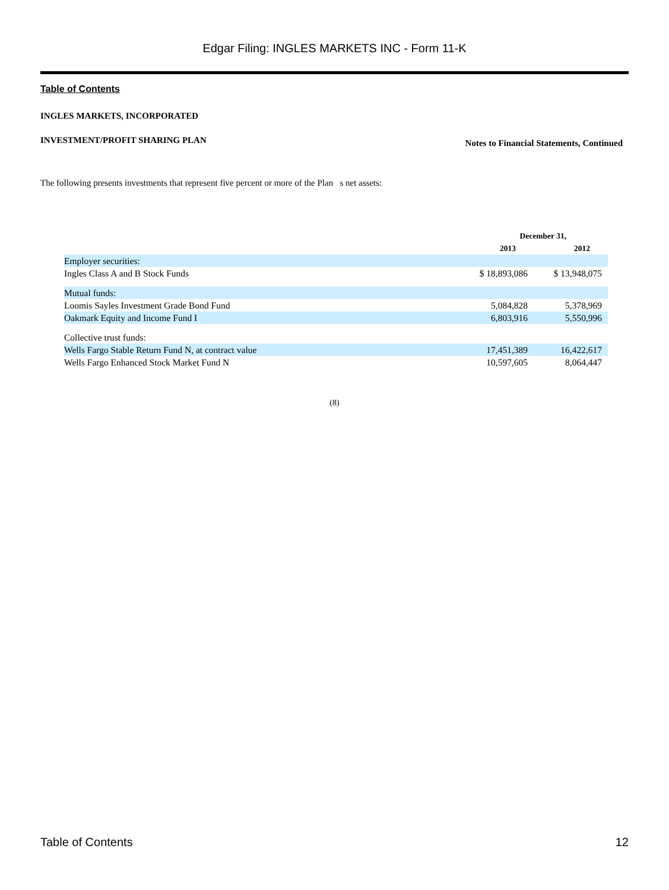Edgar Filing: INGLES MARKETS INC - Form 11-K
Table of Contents
INGLES MARKETS, INCORPORATED
INVESTMENT/PROFIT SHARING PLAN Notes to Financial Statements, Continued
The following presents investments that represent five percent or more of the Plan s net assets:
| | December 31, | |
| --- | --- | --- |
| | 2013 | 2012 |
| Employer securities: | | |
| Ingles Class A and B Stock Funds | $ 18,893,086 | $ 13,948,075 |
| Mutual funds: | | |
| Loomis Sayles Investment Grade Bond Fund | 5,084,828 | 5,378,969 |
| Oakmark Equity and Income Fund I | 6,803,916 | 5,550,996 |
| Collective trust funds: | | |
| Wells Fargo Stable Return Fund N, at contract value | 17,451,389 | 16,422,617 |
| Wells Fargo Enhanced Stock Market Fund N | 10,597,605 | 8,064,447 |
(8)
Table of Contents 12